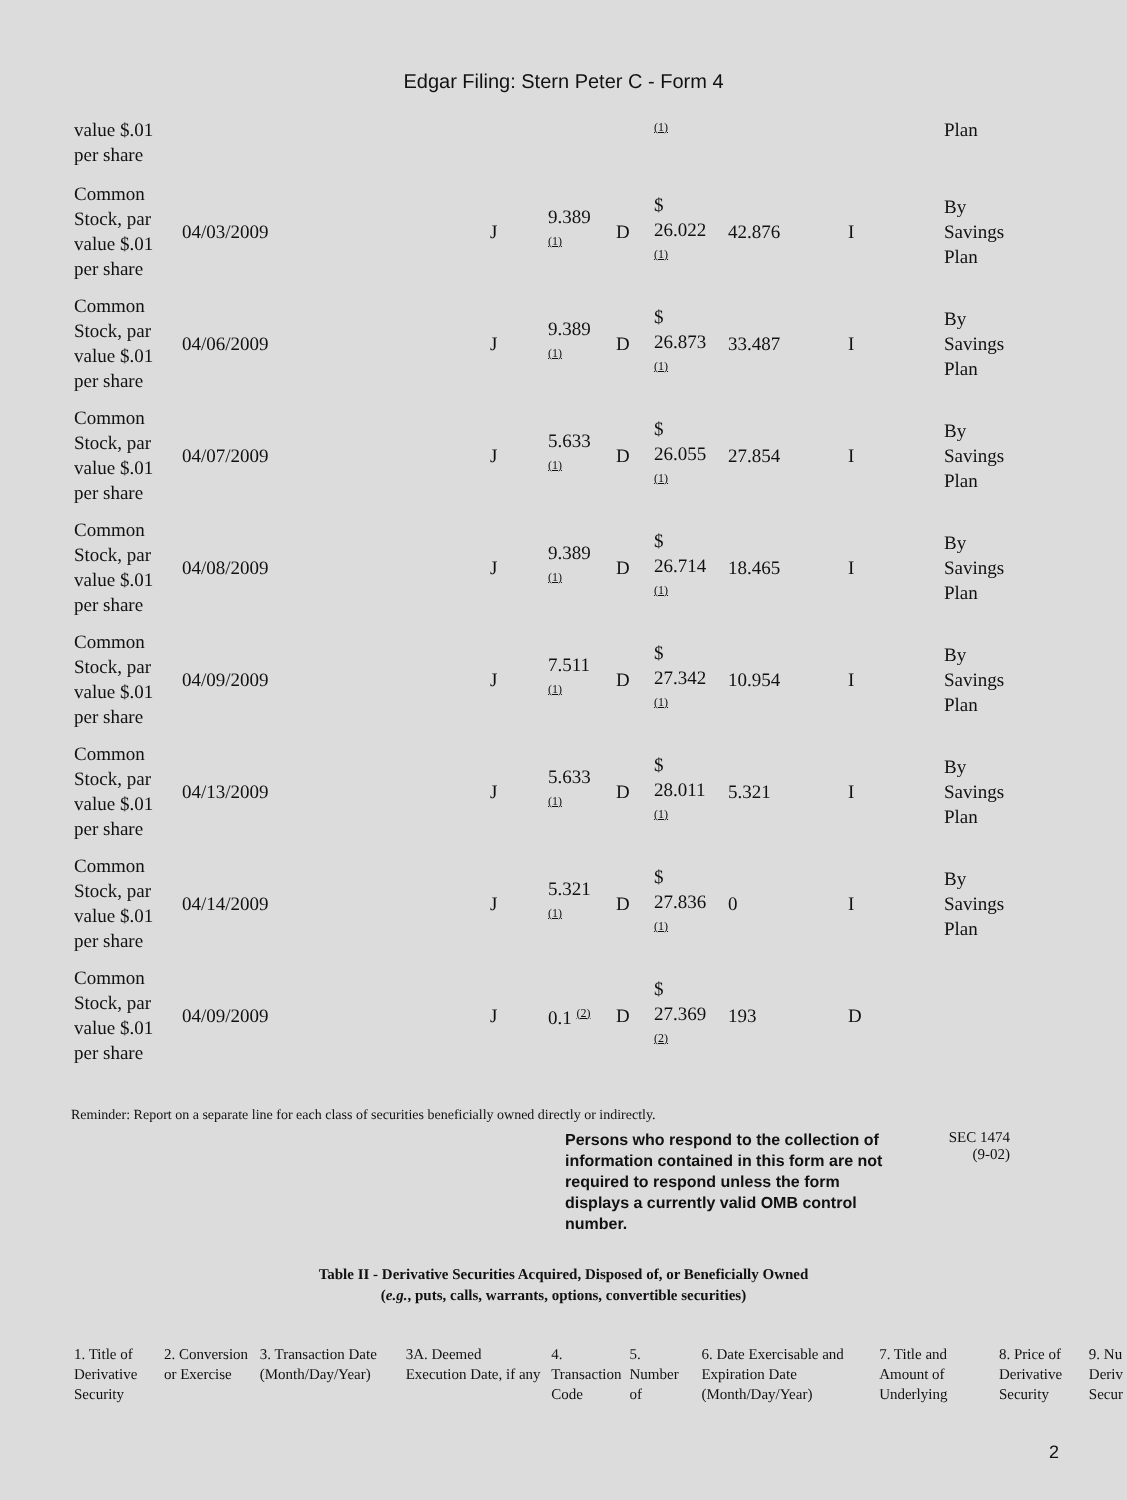Edgar Filing: Stern Peter C - Form 4
| value $.01 per share | | | | | <sup>(1)</sup> | | | Plan |
| Common Stock, par value $.01 per share | 04/03/2009 | J | 9.389 <sup>(1)</sup> | D | $ 26.022 <sup>(1)</sup> | 42.876 | I | By Savings Plan |
| Common Stock, par value $.01 per share | 04/06/2009 | J | 9.389 <sup>(1)</sup> | D | $ 26.873 <sup>(1)</sup> | 33.487 | I | By Savings Plan |
| Common Stock, par value $.01 per share | 04/07/2009 | J | 5.633 <sup>(1)</sup> | D | $ 26.055 <sup>(1)</sup> | 27.854 | I | By Savings Plan |
| Common Stock, par value $.01 per share | 04/08/2009 | J | 9.389 <sup>(1)</sup> | D | $ 26.714 <sup>(1)</sup> | 18.465 | I | By Savings Plan |
| Common Stock, par value $.01 per share | 04/09/2009 | J | 7.511 <sup>(1)</sup> | D | $ 27.342 <sup>(1)</sup> | 10.954 | I | By Savings Plan |
| Common Stock, par value $.01 per share | 04/13/2009 | J | 5.633 <sup>(1)</sup> | D | $ 28.011 <sup>(1)</sup> | 5.321 | I | By Savings Plan |
| Common Stock, par value $.01 per share | 04/14/2009 | J | 5.321 <sup>(1)</sup> | D | $ 27.836 <sup>(1)</sup> | 0 | I | By Savings Plan |
| Common Stock, par value $.01 per share | 04/09/2009 | J | 0.1 <sup>(2)</sup> | D | $ 27.369 <sup>(2)</sup> | 193 | D | |
Reminder: Report on a separate line for each class of securities beneficially owned directly or indirectly.
Persons who respond to the collection of information contained in this form are not required to respond unless the form displays a currently valid OMB control number.
SEC 1474
(9-02)
Table II - Derivative Securities Acquired, Disposed of, or Beneficially Owned
(e.g., puts, calls, warrants, options, convertible securities)
| 1. Title of Derivative Security | 2. Conversion or Exercise | 3. Transaction Date (Month/Day/Year) | 3A. Deemed Execution Date, if any | 4. Transaction Code | 5. Number of | 6. Date Exercisable and Expiration Date (Month/Day/Year) | 7. Title and Amount of Underlying | 8. Price of Derivative Security | 9. Nu Deriv Secur |
2